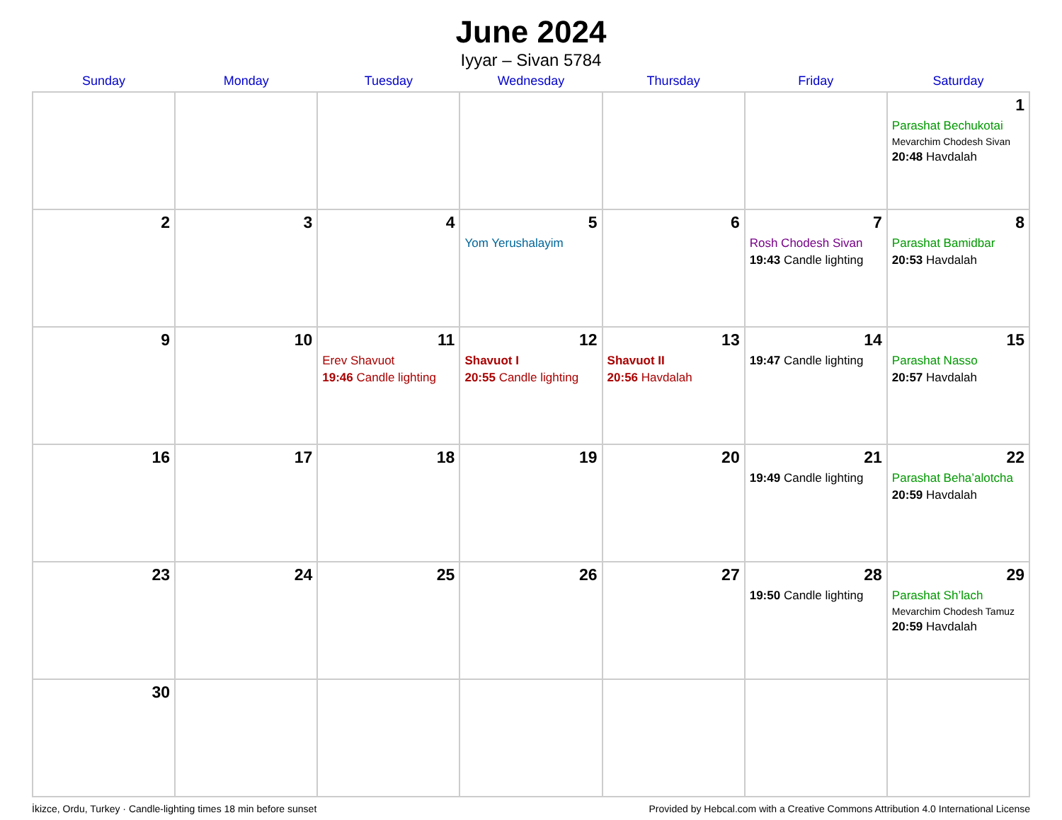June 2024
Iyyar – Sivan 5784
| Sunday | Monday | Tuesday | Wednesday | Thursday | Friday | Saturday |
| --- | --- | --- | --- | --- | --- | --- |
| | | | | | | 1 Parashat Bechukotai Mevarchim Chodesh Sivan 20:48 Havdalah |
| 2 | 3 | 4 | 5 Yom Yerushalayim | 6 | 7 Rosh Chodesh Sivan 19:43 Candle lighting | 8 Parashat Bamidbar 20:53 Havdalah |
| 9 | 10 | 11 Erev Shavuot 19:46 Candle lighting | 12 Shavuot I 20:55 Candle lighting | 13 Shavuot II 20:56 Havdalah | 14 19:47 Candle lighting | 15 Parashat Nasso 20:57 Havdalah |
| 16 | 17 | 18 | 19 | 20 | 21 19:49 Candle lighting | 22 Parashat Beha’alotcha 20:59 Havdalah |
| 23 | 24 | 25 | 26 | 27 | 28 19:50 Candle lighting | 29 Parashat Sh’lach Mevarchim Chodesh Tamuz 20:59 Havdalah |
| 30 | | | | | | |
İkizce, Ordu, Turkey · Candle-lighting times 18 min before sunset Provided by Hebcal.com with a Creative Commons Attribution 4.0 International License